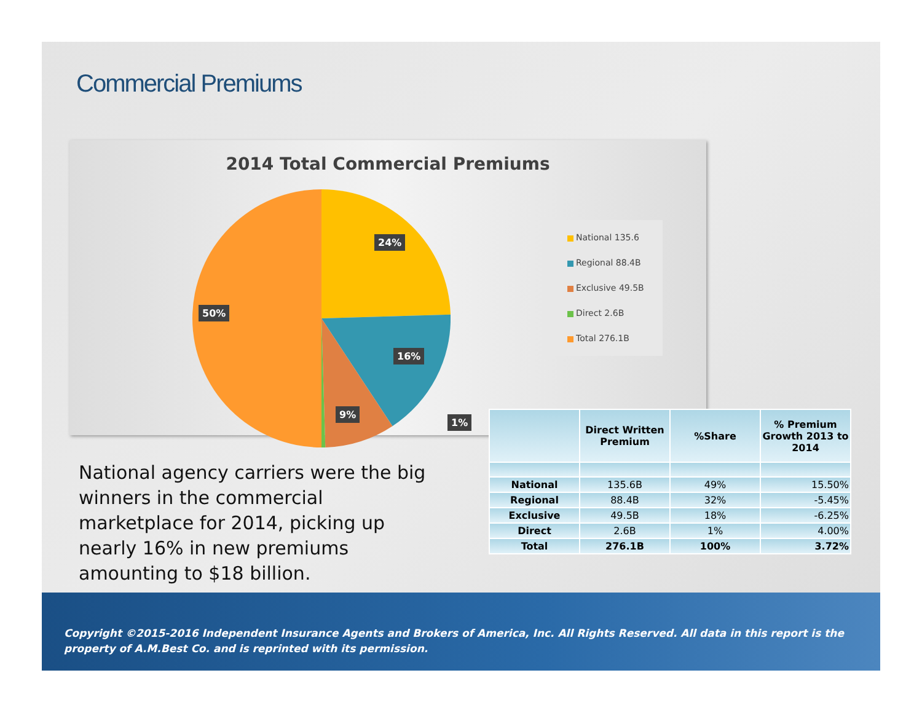Commercial Premiums
2014 Total Commercial Premiums
24%
16%
9%
50%
1%
National 135.6
Regional 88.4B
Exclusive 49.5B
Direct 2.6B
Total 276.1B
National agency carriers were the big winners in the commercial marketplace for 2014, picking up nearly 16% in new premiums amounting to $18 billion.
| | Direct Written Premium | %Share | % Premium Growth 2013 to 2014 |
| --- | --- | --- | --- |
| National | 135.6B | 49% | 15.50% |
| Regional | 88.4B | 32% | -5.45% |
| Exclusive | 49.5B | 18% | -6.25% |
| Direct | 2.6B | 1% | 4.00% |
| Total | 276.1B | 100% | 3.72% |
Copyright ©2015-2016 Independent Insurance Agents and Brokers of America, Inc. All Rights Reserved. All data in this report is the property of A.M.Best Co. and is reprinted with its permission.